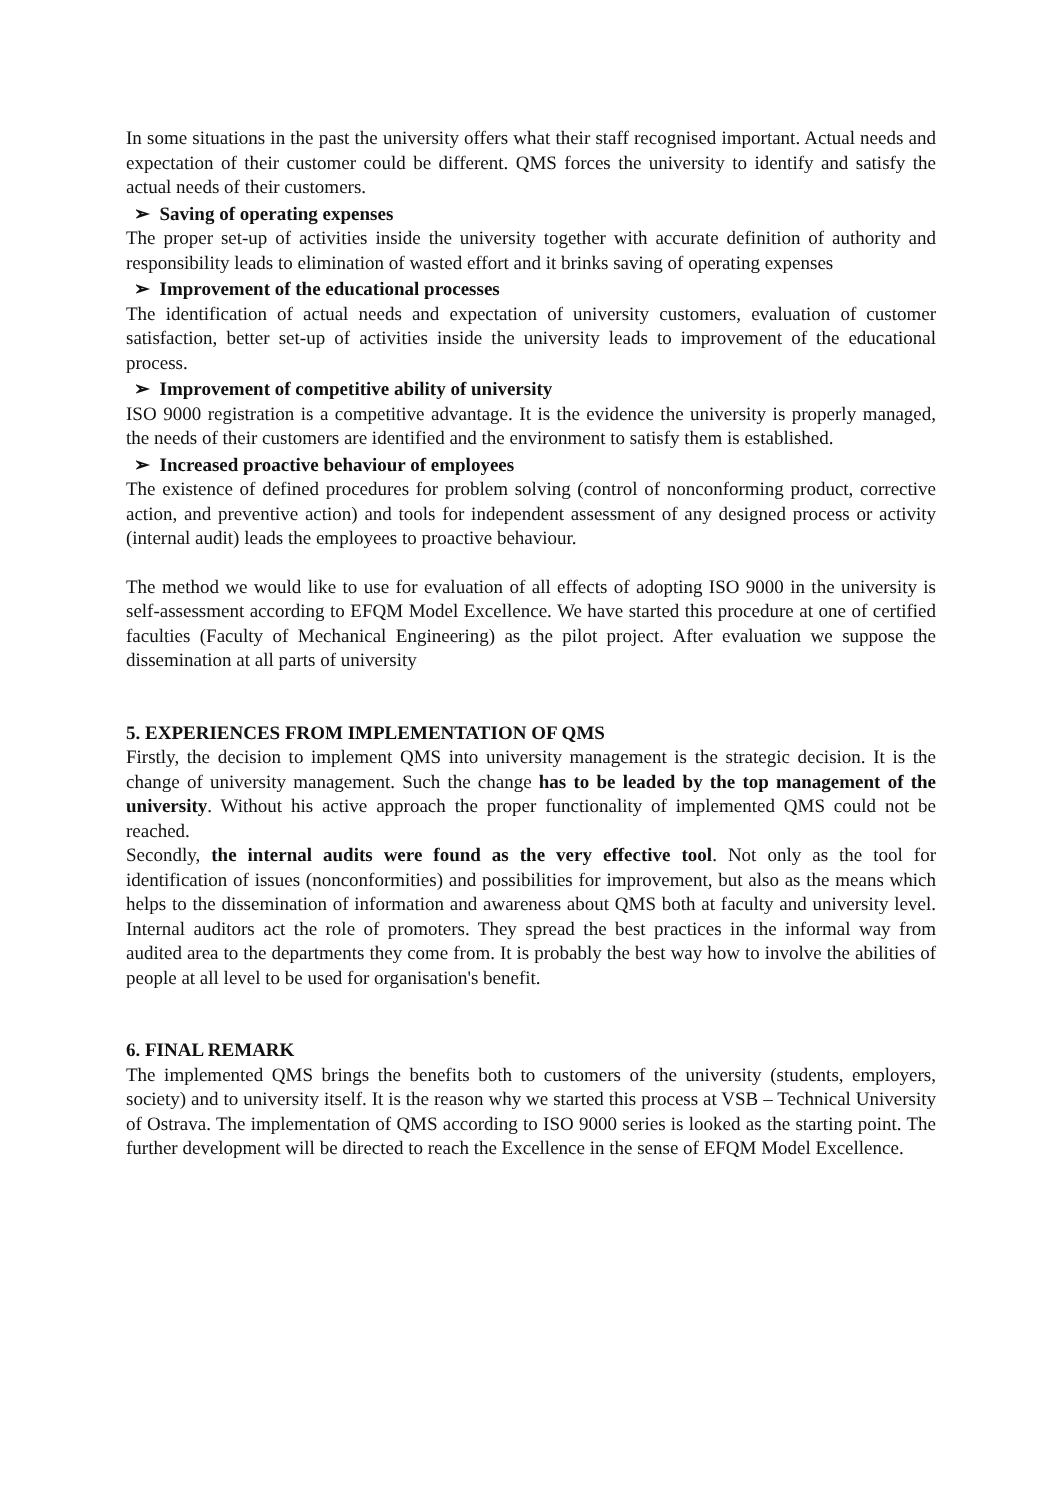In some situations in the past the university offers what their staff recognised important. Actual needs and expectation of their customer could be different. QMS forces the university to identify and satisfy the actual needs of their customers.
➢ Saving of operating expenses
The proper set-up of activities inside the university together with accurate definition of authority and responsibility leads to elimination of wasted effort and it brinks saving of operating expenses
➢ Improvement of the educational processes
The identification of actual needs and expectation of university customers, evaluation of customer satisfaction, better set-up of activities inside the university leads to improvement of the educational process.
➢ Improvement of competitive ability of university
ISO 9000 registration is a competitive advantage. It is the evidence the university is properly managed, the needs of their customers are identified and the environment to satisfy them is established.
➢ Increased proactive behaviour of employees
The existence of defined procedures for problem solving (control of nonconforming product, corrective action, and preventive action) and tools for independent assessment of any designed process or activity (internal audit) leads the employees to proactive behaviour.
The method we would like to use for evaluation of all effects of adopting ISO 9000 in the university is self-assessment according to EFQM Model Excellence. We have started this procedure at one of certified faculties (Faculty of Mechanical Engineering) as the pilot project. After evaluation we suppose the dissemination at all parts of university
5. EXPERIENCES FROM IMPLEMENTATION OF QMS
Firstly, the decision to implement QMS into university management is the strategic decision. It is the change of university management. Such the change has to be leaded by the top management of the university. Without his active approach the proper functionality of implemented QMS could not be reached.
Secondly, the internal audits were found as the very effective tool. Not only as the tool for identification of issues (nonconformities) and possibilities for improvement, but also as the means which helps to the dissemination of information and awareness about QMS both at faculty and university level. Internal auditors act the role of promoters. They spread the best practices in the informal way from audited area to the departments they come from. It is probably the best way how to involve the abilities of people at all level to be used for organisation's benefit.
6. FINAL REMARK
The implemented QMS brings the benefits both to customers of the university (students, employers, society) and to university itself. It is the reason why we started this process at VSB – Technical University of Ostrava. The implementation of QMS according to ISO 9000 series is looked as the starting point. The further development will be directed to reach the Excellence in the sense of EFQM Model Excellence.